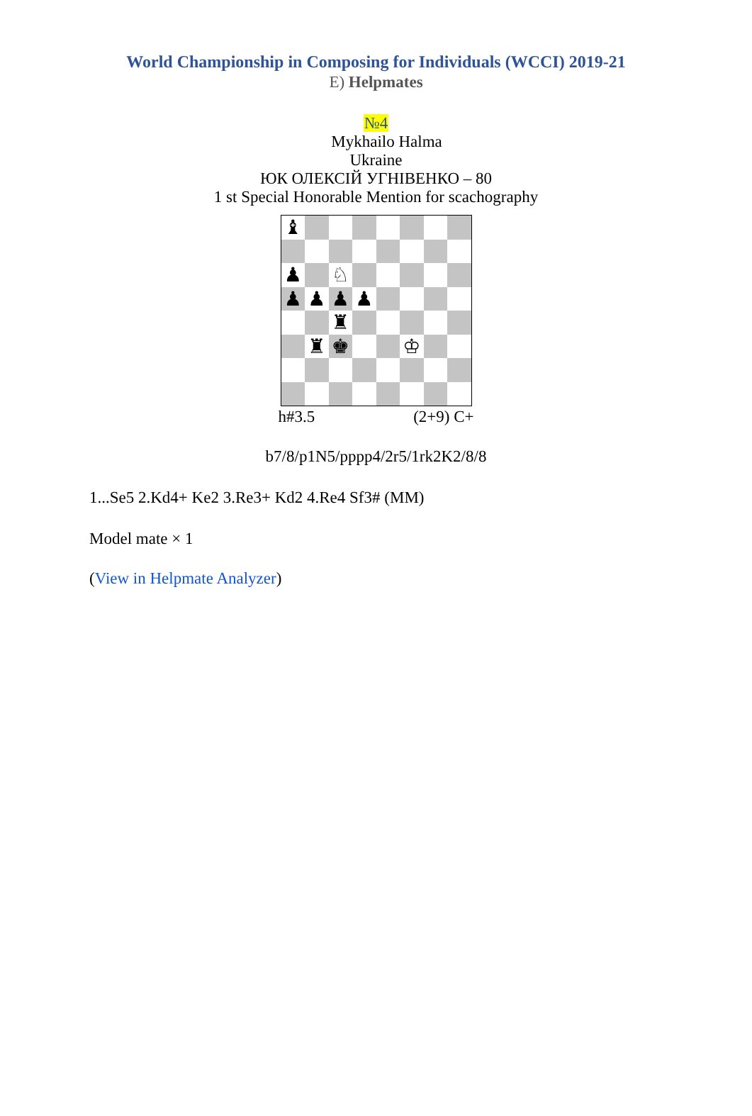World Championship in Composing for Individuals (WCCI) 2019-21
E) Helpmates
№4
Mykhailo Halma
Ukraine
ЮК ОЛЕКСІЙ УГНІВЕНКО – 80
1 st Special Honorable Mention for scachography
♝
♟
♘
♟
♟
♟
♟
♜
♜
♚
♔
h#3.5 (2+9) C+
b7/8/p1N5/pppp4/2r5/1rk2K2/8/8
1...Se5 2.Kd4+ Ke2 3.Re3+ Kd2 4.Re4 Sf3# (MM)
Model mate × 1
(View in Helpmate Analyzer)